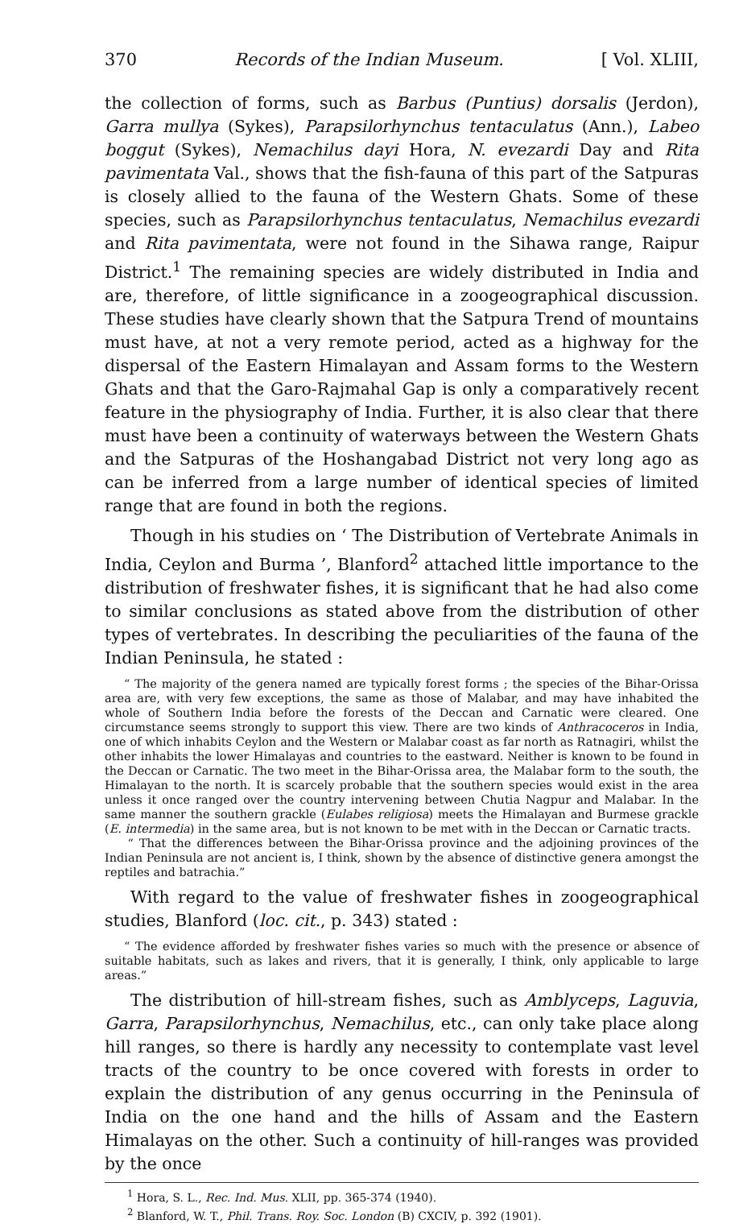370 Records of the Indian Museum. [ Vol. XLIII,
the collection of forms, such as Barbus (Puntius) dorsalis (Jerdon), Garra mullya (Sykes), Parapsilorhynchus tentaculatus (Ann.), Labeo boggut (Sykes), Nemachilus dayi Hora, N. evezardi Day and Rita pavimentata Val., shows that the fish-fauna of this part of the Satpuras is closely allied to the fauna of the Western Ghats. Some of these species, such as Parapsilorhynchus tentaculatus, Nemachilus evezardi and Rita pavimentata, were not found in the Sihawa range, Raipur District.<sup>1</sup> The remaining species are widely distributed in India and are, therefore, of little significance in a zoogeographical discussion. These studies have clearly shown that the Satpura Trend of mountains must have, at not a very remote period, acted as a highway for the dispersal of the Eastern Himalayan and Assam forms to the Western Ghats and that the Garo-Rajmahal Gap is only a comparatively recent feature in the physiography of India. Further, it is also clear that there must have been a continuity of waterways between the Western Ghats and the Satpuras of the Hoshangabad District not very long ago as can be inferred from a large number of identical species of limited range that are found in both the regions.
Though in his studies on ‘ The Distribution of Vertebrate Animals in India, Ceylon and Burma ’, Blanford<sup>2</sup> attached little importance to the distribution of freshwater fishes, it is significant that he had also come to similar conclusions as stated above from the distribution of other types of vertebrates. In describing the peculiarities of the fauna of the Indian Peninsula, he stated :
“ The majority of the genera named are typically forest forms ; the species of the Bihar-Orissa area are, with very few exceptions, the same as those of Malabar, and may have inhabited the whole of Southern India before the forests of the Deccan and Carnatic were cleared. One circumstance seems strongly to support this view. There are two kinds of Anthracoceros in India, one of which inhabits Ceylon and the Western or Malabar coast as far north as Ratnagiri, whilst the other inhabits the lower Himalayas and countries to the eastward. Neither is known to be found in the Deccan or Carnatic. The two meet in the Bihar-Orissa area, the Malabar form to the south, the Himalayan to the north. It is scarcely probable that the southern species would exist in the area unless it once ranged over the country intervening between Chutia Nagpur and Malabar. In the same manner the southern grackle (Eulabes religiosa) meets the Himalayan and Burmese grackle (E. intermedia) in the same area, but is not known to be met with in the Deccan or Carnatic tracts.
“ That the differences between the Bihar-Orissa province and the adjoining provinces of the Indian Peninsula are not ancient is, I think, shown by the absence of distinctive genera amongst the reptiles and batrachia.”
With regard to the value of freshwater fishes in zoogeographical studies, Blanford (loc. cit., p. 343) stated :
“ The evidence afforded by freshwater fishes varies so much with the presence or absence of suitable habitats, such as lakes and rivers, that it is generally, I think, only applicable to large areas.”
The distribution of hill-stream fishes, such as Amblyceps, Laguvia, Garra, Parapsilorhynchus, Nemachilus, etc., can only take place along hill ranges, so there is hardly any necessity to contemplate vast level tracts of the country to be once covered with forests in order to explain the distribution of any genus occurring in the Peninsula of India on the one hand and the hills of Assam and the Eastern Himalayas on the other. Such a continuity of hill-ranges was provided by the once
<sup>1</sup> Hora, S. L., Rec. Ind. Mus. XLII, pp. 365-374 (1940).
<sup>2</sup> Blanford, W. T., Phil. Trans. Roy. Soc. London (B) CXCIV, p. 392 (1901).